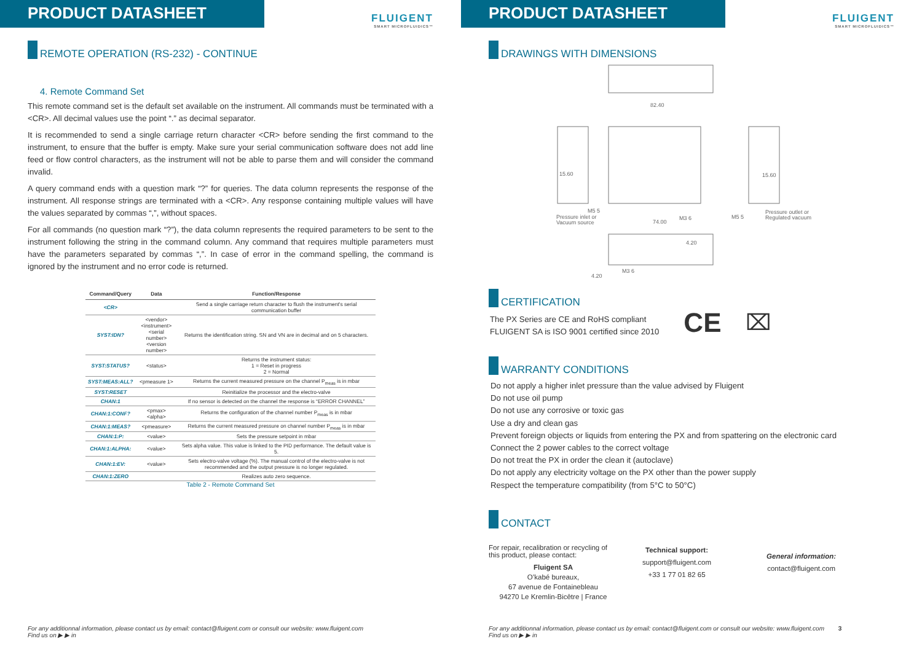PRODUCT DATASHEET
FLUIGENT
SMART MICROFLUIDICS™
REMOTE OPERATION (RS-232) - CONTINUE
4. Remote Command Set
This remote command set is the default set available on the instrument. All commands must be terminated with a <CR>. All decimal values use the point “.” as decimal separator.
It is recommended to send a single carriage return character <CR> before sending the first command to the instrument, to ensure that the buffer is empty. Make sure your serial communication software does not add line feed or flow control characters, as the instrument will not be able to parse them and will consider the command invalid.
A query command ends with a question mark “?” for queries. The data column represents the response of the instrument. All response strings are terminated with a <CR>. Any response containing multiple values will have the values separated by commas “,”, without spaces.
For all commands (no question mark “?”), the data column represents the required parameters to be sent to the instrument following the string in the command column. Any command that requires multiple parameters must have the parameters separated by commas “,”. In case of error in the command spelling, the command is ignored by the instrument and no error code is returned.
| Command/Query | Data | Function/Response |
| --- | --- | --- |
| <CR> | | Send a single carriage return character to flush the instrument's serial communication buffer |
| SYST:IDN? | <vendor> <instrument> <serial number> <version number> | Returns the identification string. SN and VN are in decimal and on 5 characters. |
| SYST:STATUS? | <status> | Returns the instrument status: 1 = Reset in progress 2 = Normal |
| SYST:MEAS:ALL? | <pmeasure 1> | Returns the current measured pressure on the channel P<sub>meas</sub> is in mbar |
| SYST:RESET | | Reinitialize the processor and the electro-valve |
| CHAN:1 | | If no sensor is detected on the channel the response is “ERROR CHANNEL” |
| CHAN:1:CONF? | <pmax> <alpha> | Returns the configuration of the channel number P<sub>meas</sub> is in mbar |
| CHAN:1:MEAS? | <pmeasure> | Returns the current measured pressure on channel number P<sub>meas</sub> is in mbar |
| CHAN:1:P: | <value> | Sets the pressure setpoint in mbar |
| CHAN:1:ALPHA: | <value> | Sets alpha value. This value is linked to the PID performance. The default value is 5. |
| CHAN:1:EV: | <value> | Sets electro-valve voltage (%). The manual control of the electro-valve is not recommended and the output pressure is no longer regulated. |
| CHAN:1:ZERO | | Realizes auto zero sequence. |
Table 2 - Remote Command Set
For any additionnal information, please contact us by email: contact@fluigent.com or consult our website: www.fluigent.com
Find us on ▶ ▶ in
PRODUCT DATASHEET
FLUIGENT
SMART MICROFLUIDICS™
DRAWINGS WITH DIMENSIONS
82.40
15.60
15.60
74.00
Pressure inlet or
Vacuum source
Pressure outlet or
Regulated vacuum
4.20
4.20
M5 5
M3 6
M5 5
M3 6
CERTIFICATION
The PX Series are CE and RoHS compliant
FLUIGENT SA is ISO 9001 certified since 2010
CE ⌧
WARRANTY CONDITIONS
Do not apply a higher inlet pressure than the value advised by Fluigent
Do not use oil pump
Do not use any corrosive or toxic gas
Use a dry and clean gas
Prevent foreign objects or liquids from entering the PX and from spattering on the electronic card
Connect the 2 power cables to the correct voltage
Do not treat the PX in order the clean it (autoclave)
Do not apply any electricity voltage on the PX other than the power supply
Respect the temperature compatibility (from 5°C to 50°C)
CONTACT
For repair, recalibration or recycling of this product, please contact:
Fluigent SA
O’kabé bureaux,
67 avenue de Fontainebleau
94270 Le Kremlin-Bicêtre | France
Technical support:
support@fluigent.com
+33 1 77 01 82 65
General information:
contact@fluigent.com
For any additionnal information, please contact us by email: contact@fluigent.com or consult our website: www.fluigent.com 3
Find us on ▶ ▶ in